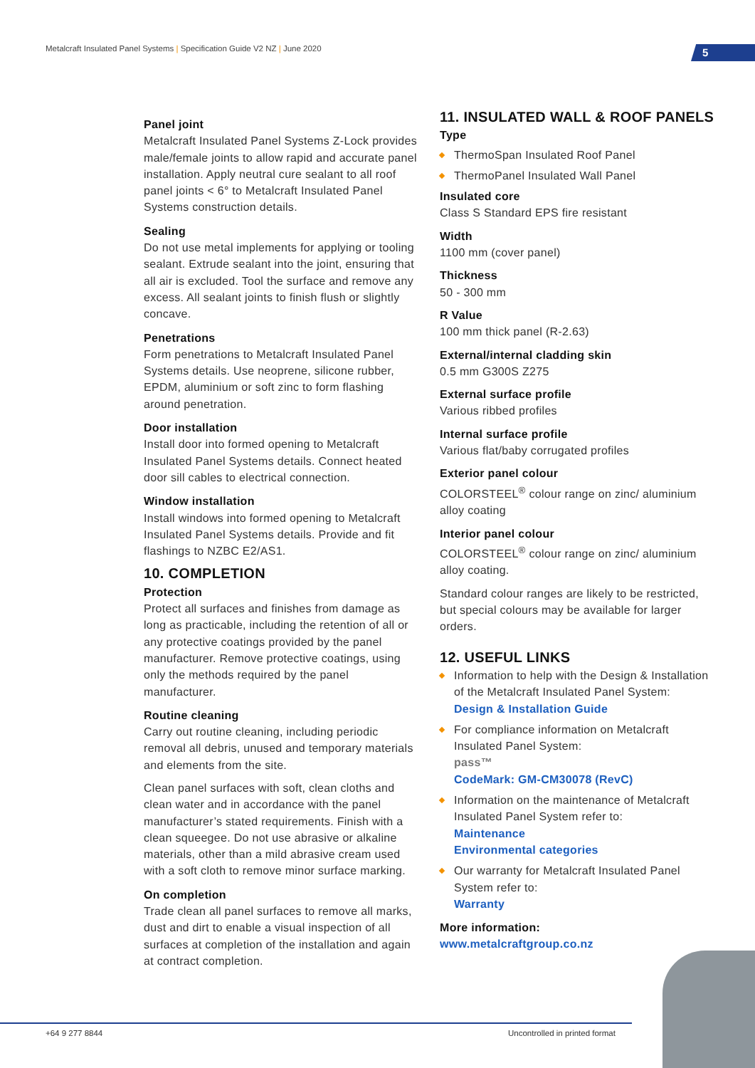Metalcraft Insulated Panel Systems | Specification Guide V2 NZ | June 2020
5
Panel joint
Metalcraft Insulated Panel Systems Z-Lock provides male/female joints to allow rapid and accurate panel installation. Apply neutral cure sealant to all roof panel joints < 6° to Metalcraft Insulated Panel Systems construction details.
Sealing
Do not use metal implements for applying or tooling sealant. Extrude sealant into the joint, ensuring that all air is excluded. Tool the surface and remove any excess. All sealant joints to finish flush or slightly concave.
Penetrations
Form penetrations to Metalcraft Insulated Panel Systems details. Use neoprene, silicone rubber, EPDM, aluminium or soft zinc to form flashing around penetration.
Door installation
Install door into formed opening to Metalcraft Insulated Panel Systems details. Connect heated door sill cables to electrical connection.
Window installation
Install windows into formed opening to Metalcraft Insulated Panel Systems details. Provide and fit flashings to NZBC E2/AS1.
10. COMPLETION
Protection
Protect all surfaces and finishes from damage as long as practicable, including the retention of all or any protective coatings provided by the panel manufacturer. Remove protective coatings, using only the methods required by the panel manufacturer.
Routine cleaning
Carry out routine cleaning, including periodic removal all debris, unused and temporary materials and elements from the site.
Clean panel surfaces with soft, clean cloths and clean water and in accordance with the panel manufacturer’s stated requirements. Finish with a clean squeegee. Do not use abrasive or alkaline materials, other than a mild abrasive cream used with a soft cloth to remove minor surface marking.
On completion
Trade clean all panel surfaces to remove all marks, dust and dirt to enable a visual inspection of all surfaces at completion of the installation and again at contract completion.
11. INSULATED WALL & ROOF PANELS
Type
ThermoSpan Insulated Roof Panel
ThermoPanel Insulated Wall Panel
Insulated core
Class S Standard EPS fire resistant
Width
1100 mm (cover panel)
Thickness
50 - 300 mm
R Value
100 mm thick panel (R-2.63)
External/internal cladding skin
0.5 mm G300S Z275
External surface profile
Various ribbed profiles
Internal surface profile
Various flat/baby corrugated profiles
Exterior panel colour
COLORSTEEL<sup>®</sup> colour range on zinc/ aluminium alloy coating
Interior panel colour
COLORSTEEL<sup>®</sup> colour range on zinc/ aluminium alloy coating.
Standard colour ranges are likely to be restricted, but special colours may be available for larger orders.
12. USEFUL LINKS
Information to help with the Design & Installation of the Metalcraft Insulated Panel System:
Design & Installation Guide
For compliance information on Metalcraft Insulated Panel System:
pass™
CodeMark: GM-CM30078 (RevC)
Information on the maintenance of Metalcraft Insulated Panel System refer to:
Maintenance
Environmental categories
Our warranty for Metalcraft Insulated Panel System refer to:
Warranty
More information:
www.metalcraftgroup.co.nz
+64 9 277 8844 Uncontrolled in printed format